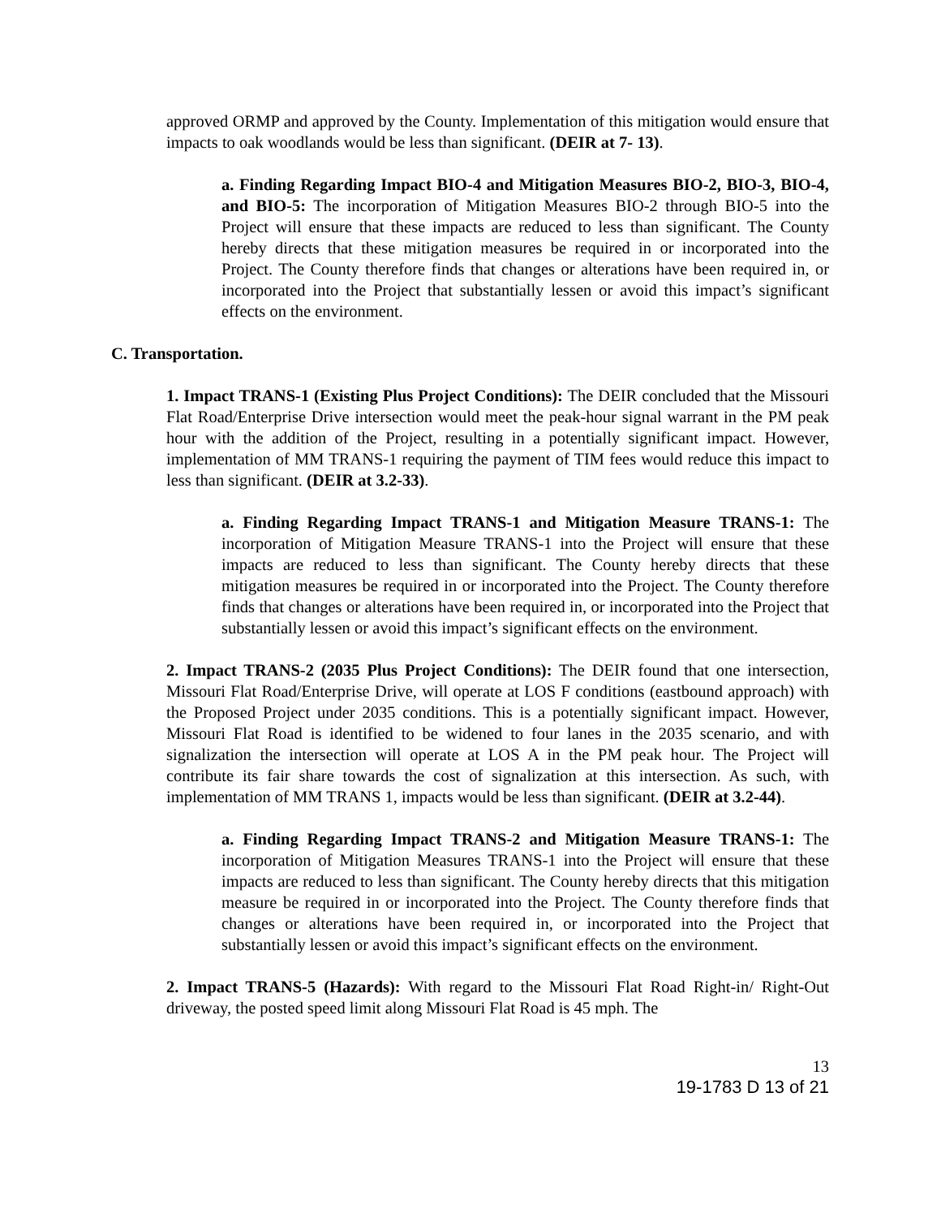approved ORMP and approved by the County. Implementation of this mitigation would ensure that impacts to oak woodlands would be less than significant. (DEIR at 7- 13).
a. Finding Regarding Impact BIO-4 and Mitigation Measures BIO-2, BIO-3, BIO-4, and BIO-5: The incorporation of Mitigation Measures BIO-2 through BIO-5 into the Project will ensure that these impacts are reduced to less than significant. The County hereby directs that these mitigation measures be required in or incorporated into the Project. The County therefore finds that changes or alterations have been required in, or incorporated into the Project that substantially lessen or avoid this impact’s significant effects on the environment.
C. Transportation.
1. Impact TRANS-1 (Existing Plus Project Conditions): The DEIR concluded that the Missouri Flat Road/Enterprise Drive intersection would meet the peak-hour signal warrant in the PM peak hour with the addition of the Project, resulting in a potentially significant impact. However, implementation of MM TRANS-1 requiring the payment of TIM fees would reduce this impact to less than significant. (DEIR at 3.2-33).
a. Finding Regarding Impact TRANS-1 and Mitigation Measure TRANS-1: The incorporation of Mitigation Measure TRANS-1 into the Project will ensure that these impacts are reduced to less than significant. The County hereby directs that these mitigation measures be required in or incorporated into the Project. The County therefore finds that changes or alterations have been required in, or incorporated into the Project that substantially lessen or avoid this impact’s significant effects on the environment.
2. Impact TRANS-2 (2035 Plus Project Conditions): The DEIR found that one intersection, Missouri Flat Road/Enterprise Drive, will operate at LOS F conditions (eastbound approach) with the Proposed Project under 2035 conditions. This is a potentially significant impact. However, Missouri Flat Road is identified to be widened to four lanes in the 2035 scenario, and with signalization the intersection will operate at LOS A in the PM peak hour. The Project will contribute its fair share towards the cost of signalization at this intersection. As such, with implementation of MM TRANS 1, impacts would be less than significant. (DEIR at 3.2-44).
a. Finding Regarding Impact TRANS-2 and Mitigation Measure TRANS-1: The incorporation of Mitigation Measures TRANS-1 into the Project will ensure that these impacts are reduced to less than significant. The County hereby directs that this mitigation measure be required in or incorporated into the Project. The County therefore finds that changes or alterations have been required in, or incorporated into the Project that substantially lessen or avoid this impact’s significant effects on the environment.
2. Impact TRANS-5 (Hazards): With regard to the Missouri Flat Road Right-in/ Right-Out driveway, the posted speed limit along Missouri Flat Road is 45 mph. The
13
19-1783 D 13 of 21